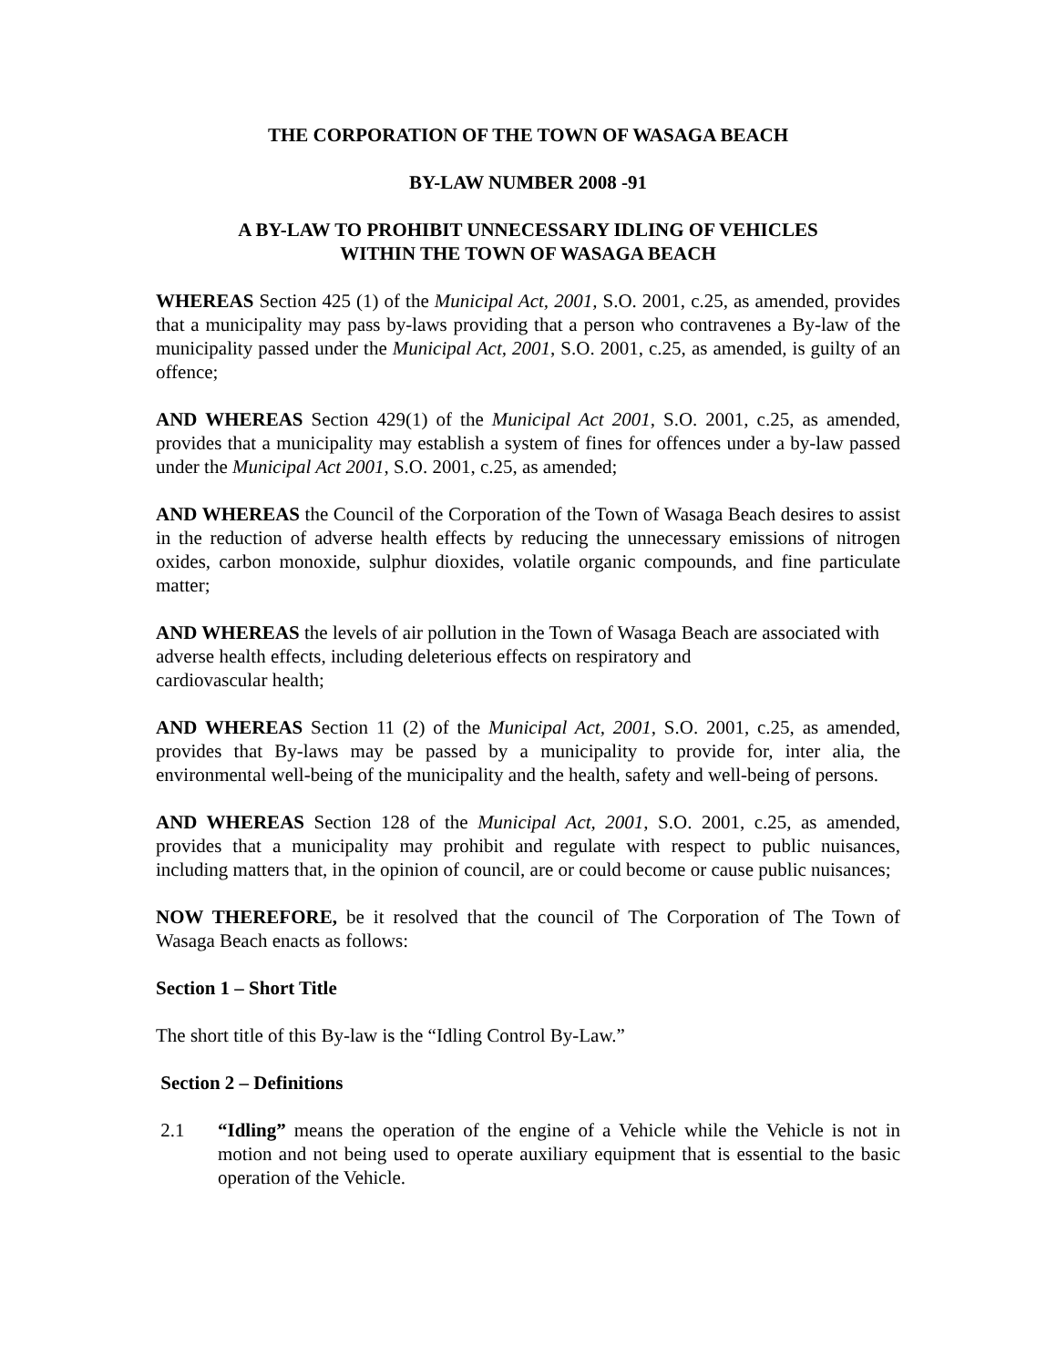THE CORPORATION OF THE TOWN OF WASAGA BEACH
BY-LAW NUMBER 2008 -91
A BY-LAW TO PROHIBIT UNNECESSARY IDLING OF VEHICLES
WITHIN THE TOWN OF WASAGA BEACH
WHEREAS Section 425 (1) of the Municipal Act, 2001, S.O. 2001, c.25, as amended, provides that a municipality may pass by-laws providing that a person who contravenes a By-law of the municipality passed under the Municipal Act, 2001, S.O. 2001, c.25, as amended, is guilty of an offence;
AND WHEREAS Section 429(1) of the Municipal Act 2001, S.O. 2001, c.25, as amended, provides that a municipality may establish a system of fines for offences under a by-law passed under the Municipal Act 2001, S.O. 2001, c.25, as amended;
AND WHEREAS the Council of the Corporation of the Town of Wasaga Beach desires to assist in the reduction of adverse health effects by reducing the unnecessary emissions of nitrogen oxides, carbon monoxide, sulphur dioxides, volatile organic compounds, and fine particulate matter;
AND WHEREAS the levels of air pollution in the Town of Wasaga Beach are associated with adverse health effects, including deleterious effects on respiratory and
cardiovascular health;
AND WHEREAS Section 11 (2) of the Municipal Act, 2001, S.O. 2001, c.25, as amended, provides that By-laws may be passed by a municipality to provide for, inter alia, the environmental well-being of the municipality and the health, safety and well-being of persons.
AND WHEREAS Section 128 of the Municipal Act, 2001, S.O. 2001, c.25, as amended, provides that a municipality may prohibit and regulate with respect to public nuisances, including matters that, in the opinion of council, are or could become or cause public nuisances;
NOW THEREFORE, be it resolved that the council of The Corporation of The Town of Wasaga Beach enacts as follows:
Section 1 – Short Title
The short title of this By-law is the “Idling Control By-Law.”
Section 2 – Definitions
2.1 “Idling” means the operation of the engine of a Vehicle while the Vehicle is not in motion and not being used to operate auxiliary equipment that is essential to the basic operation of the Vehicle.